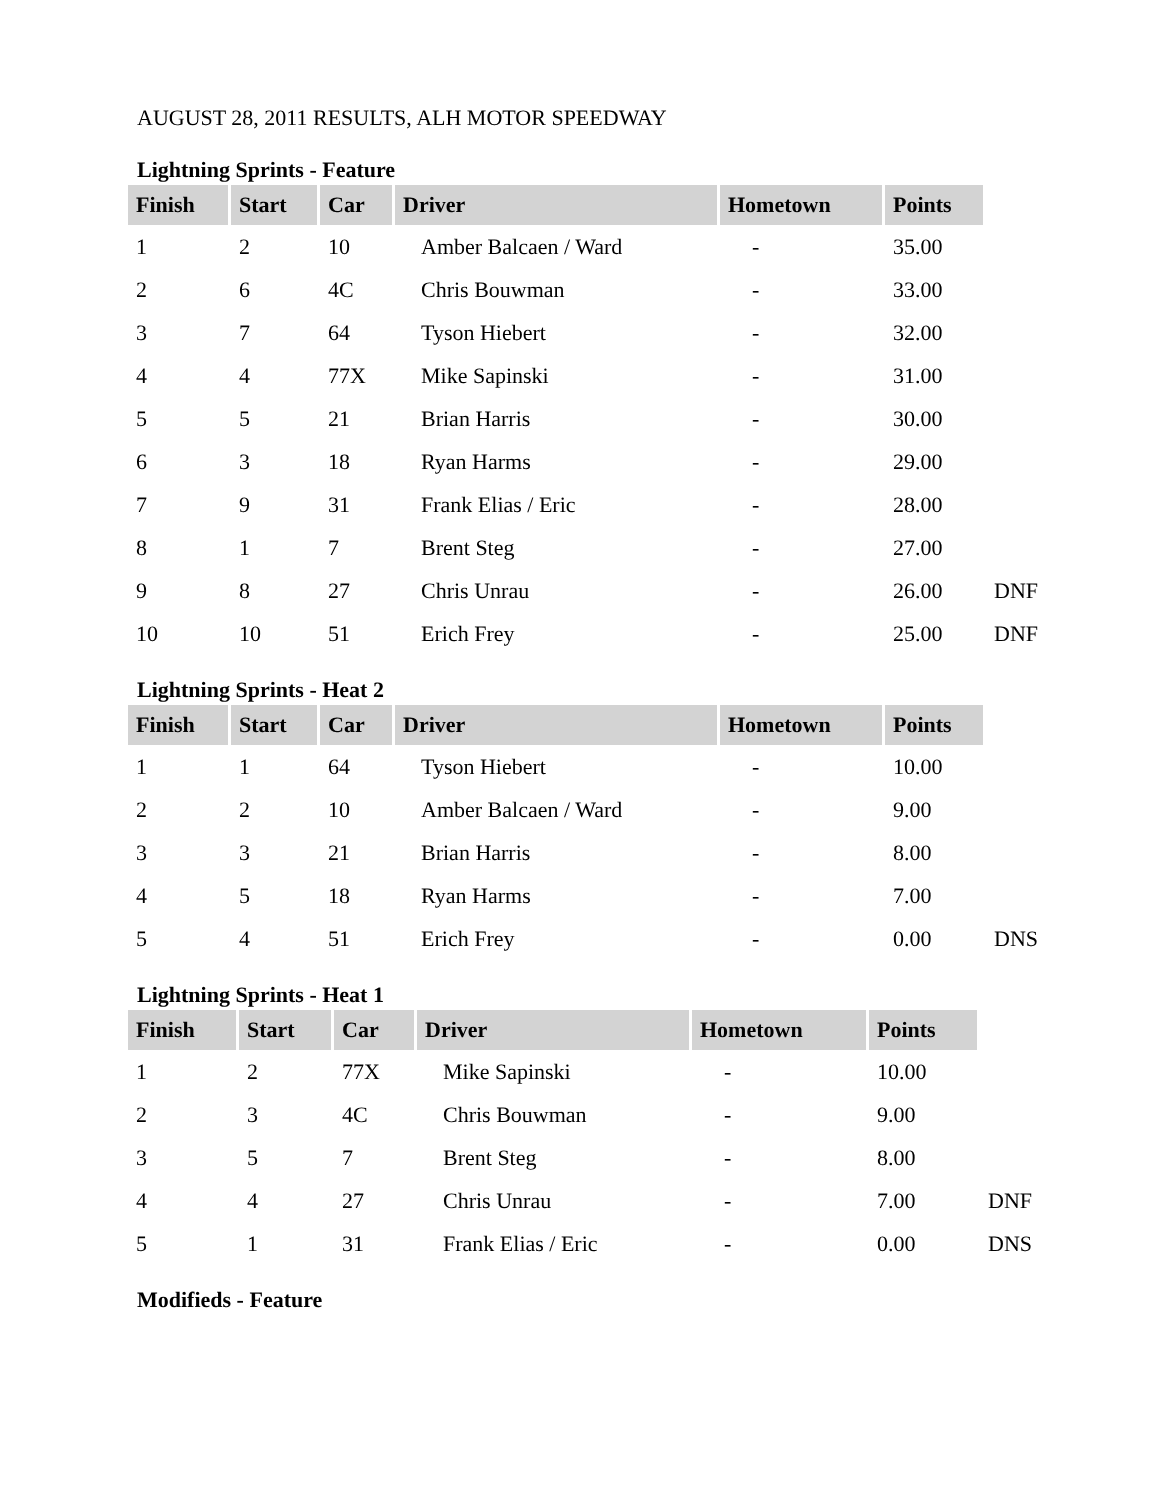AUGUST 28, 2011 RESULTS, ALH MOTOR SPEEDWAY
Lightning Sprints - Feature
| Finish | Start | Car | Driver | Hometown | Points | |
| --- | --- | --- | --- | --- | --- | --- |
| 1 | 2 | 10 | Amber Balcaen / Ward | - | 35.00 | |
| 2 | 6 | 4C | Chris Bouwman | - | 33.00 | |
| 3 | 7 | 64 | Tyson Hiebert | - | 32.00 | |
| 4 | 4 | 77X | Mike Sapinski | - | 31.00 | |
| 5 | 5 | 21 | Brian Harris | - | 30.00 | |
| 6 | 3 | 18 | Ryan Harms | - | 29.00 | |
| 7 | 9 | 31 | Frank Elias / Eric | - | 28.00 | |
| 8 | 1 | 7 | Brent Steg | - | 27.00 | |
| 9 | 8 | 27 | Chris Unrau | - | 26.00 | DNF |
| 10 | 10 | 51 | Erich Frey | - | 25.00 | DNF |
Lightning Sprints - Heat 2
| Finish | Start | Car | Driver | Hometown | Points | |
| --- | --- | --- | --- | --- | --- | --- |
| 1 | 1 | 64 | Tyson Hiebert | - | 10.00 | |
| 2 | 2 | 10 | Amber Balcaen / Ward | - | 9.00 | |
| 3 | 3 | 21 | Brian Harris | - | 8.00 | |
| 4 | 5 | 18 | Ryan Harms | - | 7.00 | |
| 5 | 4 | 51 | Erich Frey | - | 0.00 | DNS |
Lightning Sprints - Heat 1
| Finish | Start | Car | Driver | Hometown | Points | |
| --- | --- | --- | --- | --- | --- | --- |
| 1 | 2 | 77X | Mike Sapinski | - | 10.00 | |
| 2 | 3 | 4C | Chris Bouwman | - | 9.00 | |
| 3 | 5 | 7 | Brent Steg | - | 8.00 | |
| 4 | 4 | 27 | Chris Unrau | - | 7.00 | DNF |
| 5 | 1 | 31 | Frank Elias / Eric | - | 0.00 | DNS |
Modifieds - Feature